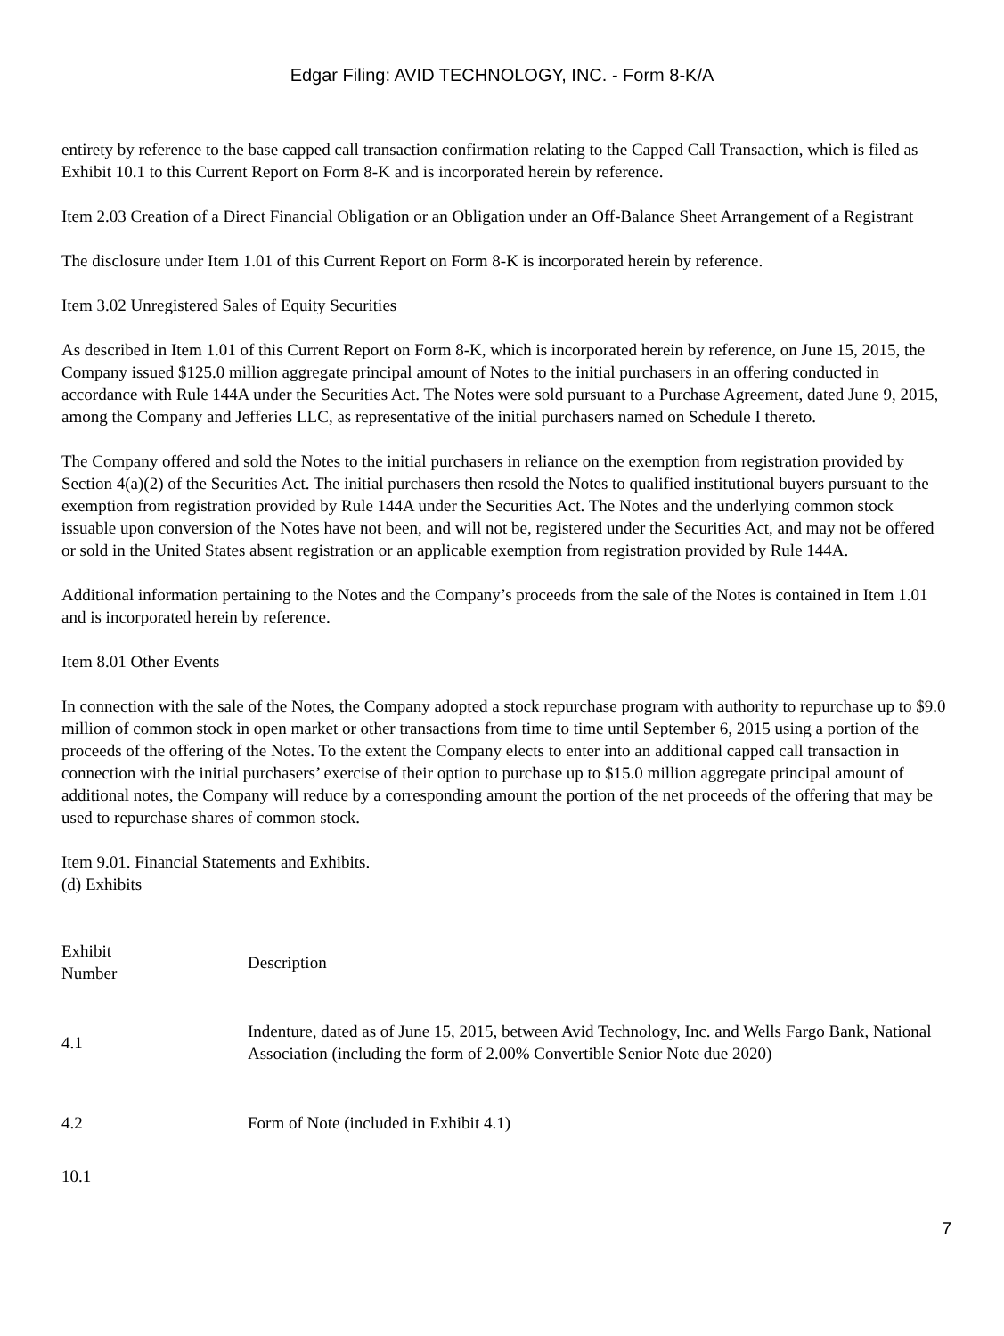Edgar Filing: AVID TECHNOLOGY, INC. - Form 8-K/A
entirety by reference to the base capped call transaction confirmation relating to the Capped Call Transaction, which is filed as Exhibit 10.1 to this Current Report on Form 8-K and is incorporated herein by reference.
Item 2.03 Creation of a Direct Financial Obligation or an Obligation under an Off-Balance Sheet Arrangement of a Registrant
The disclosure under Item 1.01 of this Current Report on Form 8-K is incorporated herein by reference.
Item 3.02 Unregistered Sales of Equity Securities
As described in Item 1.01 of this Current Report on Form 8-K, which is incorporated herein by reference, on June 15, 2015, the Company issued $125.0 million aggregate principal amount of Notes to the initial purchasers in an offering conducted in accordance with Rule 144A under the Securities Act. The Notes were sold pursuant to a Purchase Agreement, dated June 9, 2015, among the Company and Jefferies LLC, as representative of the initial purchasers named on Schedule I thereto.
The Company offered and sold the Notes to the initial purchasers in reliance on the exemption from registration provided by Section 4(a)(2) of the Securities Act. The initial purchasers then resold the Notes to qualified institutional buyers pursuant to the exemption from registration provided by Rule 144A under the Securities Act. The Notes and the underlying common stock issuable upon conversion of the Notes have not been, and will not be, registered under the Securities Act, and may not be offered or sold in the United States absent registration or an applicable exemption from registration provided by Rule 144A.
Additional information pertaining to the Notes and the Company’s proceeds from the sale of the Notes is contained in Item 1.01 and is incorporated herein by reference.
Item 8.01 Other Events
In connection with the sale of the Notes, the Company adopted a stock repurchase program with authority to repurchase up to $9.0 million of common stock in open market or other transactions from time to time until September 6, 2015 using a portion of the proceeds of the offering of the Notes. To the extent the Company elects to enter into an additional capped call transaction in connection with the initial purchasers’ exercise of their option to purchase up to $15.0 million aggregate principal amount of additional notes, the Company will reduce by a corresponding amount the portion of the net proceeds of the offering that may be used to repurchase shares of common stock.
Item 9.01. Financial Statements and Exhibits.
(d) Exhibits
| Exhibit Number | Description |
| 4.1 | Indenture, dated as of June 15, 2015, between Avid Technology, Inc. and Wells Fargo Bank, National Association (including the form of 2.00% Convertible Senior Note due 2020) |
| 4.2 | Form of Note (included in Exhibit 4.1) |
| 10.1 | |
7